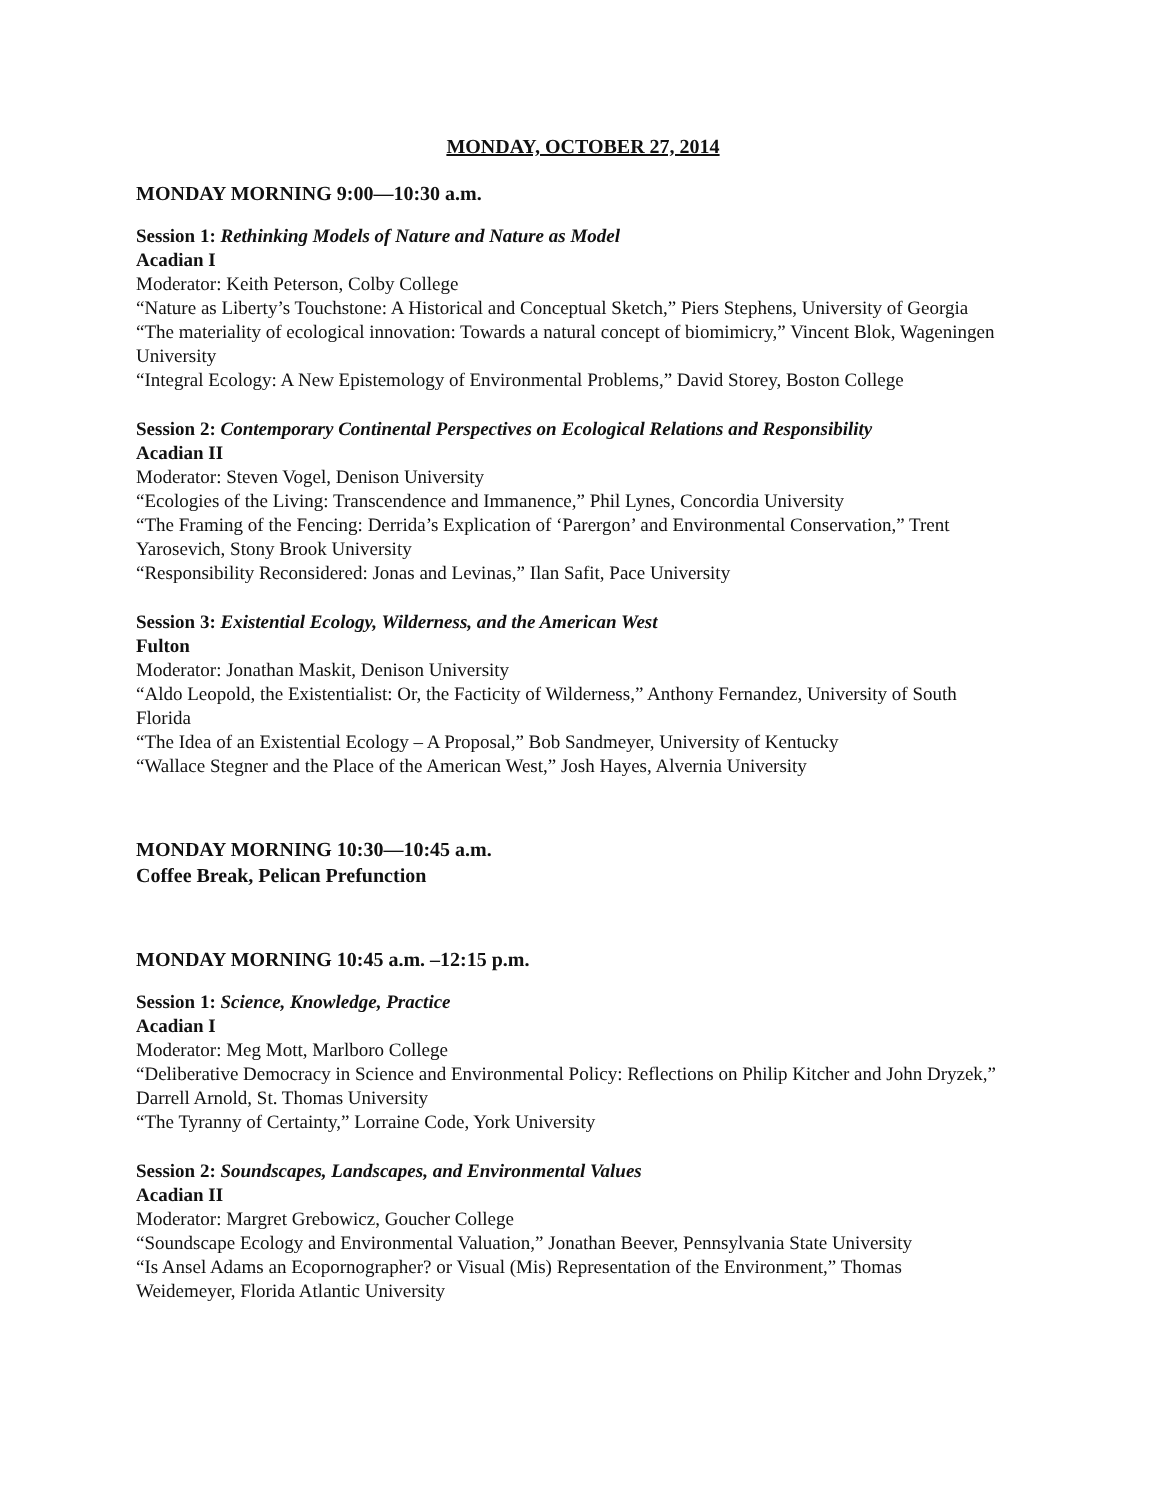MONDAY, OCTOBER 27, 2014
MONDAY MORNING 9:00—10:30 a.m.
Session 1: Rethinking Models of Nature and Nature as Model
Acadian I
Moderator: Keith Peterson, Colby College
“Nature as Liberty’s Touchstone: A Historical and Conceptual Sketch,” Piers Stephens, University of Georgia
“The materiality of ecological innovation: Towards a natural concept of biomimicry,” Vincent Blok, Wageningen University
“Integral Ecology: A New Epistemology of Environmental Problems,” David Storey, Boston College
Session 2: Contemporary Continental Perspectives on Ecological Relations and Responsibility
Acadian II
Moderator: Steven Vogel, Denison University
“Ecologies of the Living: Transcendence and Immanence,” Phil Lynes, Concordia University
“The Framing of the Fencing: Derrida’s Explication of ‘Parergon’ and Environmental Conservation,” Trent Yarosevich, Stony Brook University
“Responsibility Reconsidered: Jonas and Levinas,” Ilan Safit, Pace University
Session 3: Existential Ecology, Wilderness, and the American West
Fulton
Moderator: Jonathan Maskit, Denison University
“Aldo Leopold, the Existentialist: Or, the Facticity of Wilderness,” Anthony Fernandez, University of South Florida
“The Idea of an Existential Ecology – A Proposal,” Bob Sandmeyer, University of Kentucky
“Wallace Stegner and the Place of the American West,” Josh Hayes, Alvernia University
MONDAY MORNING 10:30—10:45 a.m.
Coffee Break, Pelican Prefunction
MONDAY MORNING 10:45 a.m. –12:15 p.m.
Session 1: Science, Knowledge, Practice
Acadian I
Moderator: Meg Mott, Marlboro College
“Deliberative Democracy in Science and Environmental Policy: Reflections on Philip Kitcher and John Dryzek,” Darrell Arnold, St. Thomas University
“The Tyranny of Certainty,” Lorraine Code, York University
Session 2: Soundscapes, Landscapes, and Environmental Values
Acadian II
Moderator: Margret Grebowicz, Goucher College
“Soundscape Ecology and Environmental Valuation,” Jonathan Beever, Pennsylvania State University
“Is Ansel Adams an Ecopornographer? or Visual (Mis) Representation of the Environment,” Thomas Weidemeyer, Florida Atlantic University